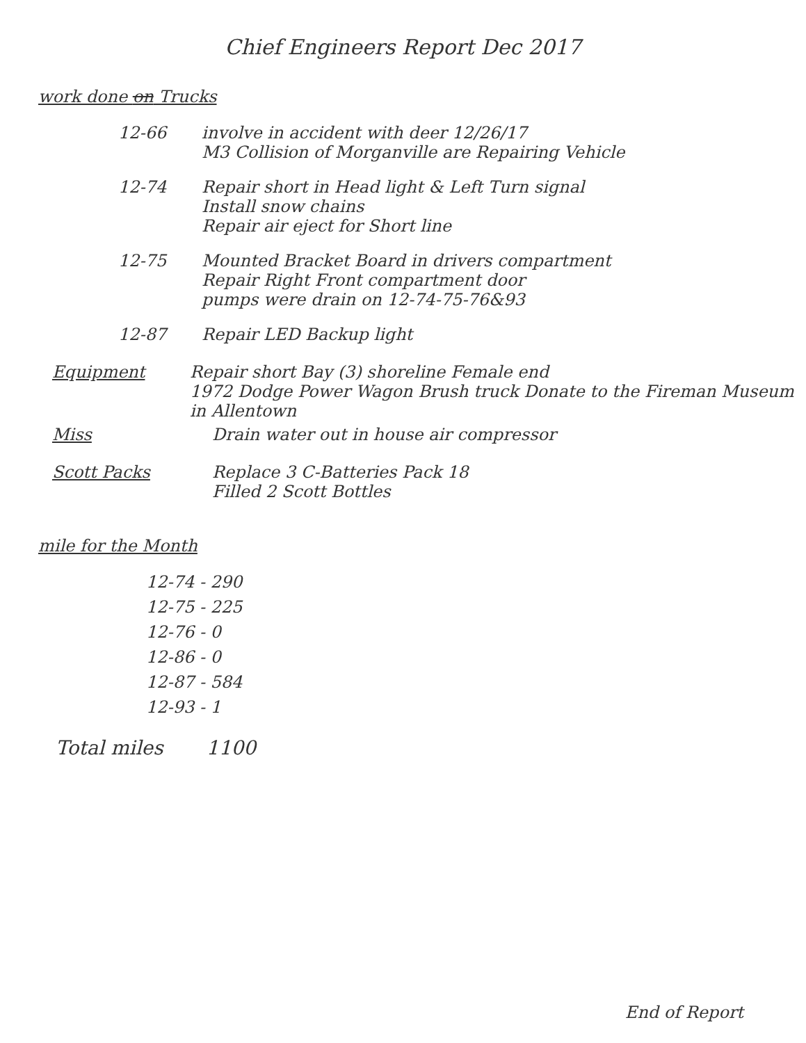Chief Engineers Report Dec 2017
work done on Trucks
12-66 involve in accident with deer 12/26/17
M3 Collision of Morganville are Repairing Vehicle
12-74 Repair short in Head light & Left Turn signal
Install snow chains
Repair air eject for Short line
12-75 Mounted Bracket Board in drivers compartment
Repair Right Front compartment door
pumps were drain on 12-74-75-76&93
12-87 Repair LED Backup light
Equipment Repair short Bay (3) shoreline Female end
1972 Dodge Power Wagon Brush truck Donate to the Fireman Museum in Allentown
Miss Drain water out in house air compressor
Scott Packs Replace 3 C-Batteries Pack 18
Filled 2 Scott Bottles
mile for the Month
12-74 - 290
12-75 - 225
12-76 - 0
12-86 - 0
12-87 - 584
12-93 - 1
Total miles 1100
End of Report